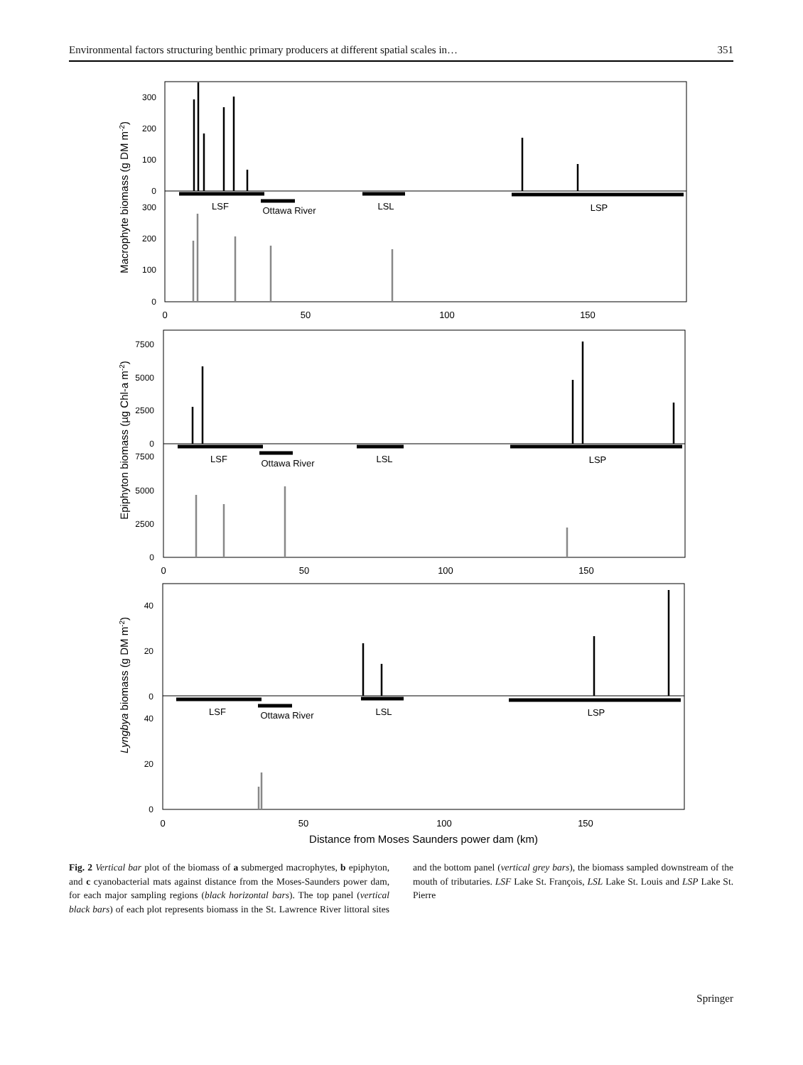Environmental factors structuring benthic primary producers at different spatial scales in… 351
300
200
100
0
300
200
100
0
7500
5000
2500
0
7500
5000
2500
0
40
20
0
40
20
0
0
50
100
150
0
50
100
150
0
50
100
150
LSF
Ottawa River
LSL
LSP
LSF
Ottawa River
LSL
LSP
LSF
Ottawa River
LSL
LSP
Distance from Moses Saunders power dam (km)
Macrophyte biomass (g DM m-2)
Epiphyton biomass (µg Chl-a m-2)
Lyngbya biomass (g DM m-2)
Fig. 2 Vertical bar plot of the biomass of a submerged macrophytes, b epiphyton, and c cyanobacterial mats against distance from the Moses-Saunders power dam, for each major sampling regions (black horizontal bars). The top panel (vertical black bars) of each plot represents biomass in the St. Lawrence River littoral sites and the bottom panel (vertical grey bars), the biomass sampled downstream of the mouth of tributaries. LSF Lake St. François, LSL Lake St. Louis and LSP Lake St. Pierre
Springer